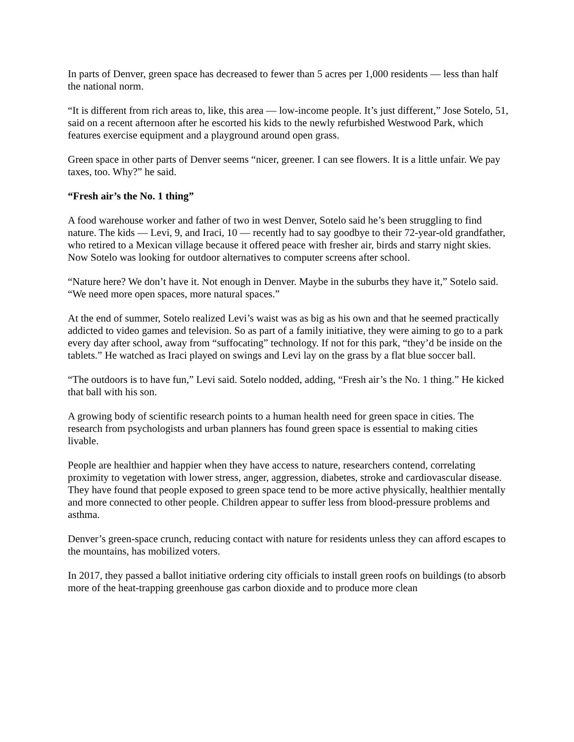In parts of Denver, green space has decreased to fewer than 5 acres per 1,000 residents — less than half the national norm.
“It is different from rich areas to, like, this area — low-income people. It’s just different,” Jose Sotelo, 51, said on a recent afternoon after he escorted his kids to the newly refurbished Westwood Park, which features exercise equipment and a playground around open grass.
Green space in other parts of Denver seems “nicer, greener. I can see flowers. It is a little unfair. We pay taxes, too. Why?” he said.
“Fresh air’s the No. 1 thing”
A food warehouse worker and father of two in west Denver, Sotelo said he’s been struggling to find nature. The kids — Levi, 9, and Iraci, 10 — recently had to say goodbye to their 72-year-old grandfather, who retired to a Mexican village because it offered peace with fresher air, birds and starry night skies. Now Sotelo was looking for outdoor alternatives to computer screens after school.
“Nature here? We don’t have it. Not enough in Denver. Maybe in the suburbs they have it,” Sotelo said. “We need more open spaces, more natural spaces.”
At the end of summer, Sotelo realized Levi’s waist was as big as his own and that he seemed practically addicted to video games and television. So as part of a family initiative, they were aiming to go to a park every day after school, away from “suffocating” technology. If not for this park, “they’d be inside on the tablets.” He watched as Iraci played on swings and Levi lay on the grass by a flat blue soccer ball.
“The outdoors is to have fun,” Levi said. Sotelo nodded, adding, “Fresh air’s the No. 1 thing.” He kicked that ball with his son.
A growing body of scientific research points to a human health need for green space in cities. The research from psychologists and urban planners has found green space is essential to making cities livable.
People are healthier and happier when they have access to nature, researchers contend, correlating proximity to vegetation with lower stress, anger, aggression, diabetes, stroke and cardiovascular disease. They have found that people exposed to green space tend to be more active physically, healthier mentally and more connected to other people. Children appear to suffer less from blood-pressure problems and asthma.
Denver’s green-space crunch, reducing contact with nature for residents unless they can afford escapes to the mountains, has mobilized voters.
In 2017, they passed a ballot initiative ordering city officials to install green roofs on buildings (to absorb more of the heat-trapping greenhouse gas carbon dioxide and to produce more clean